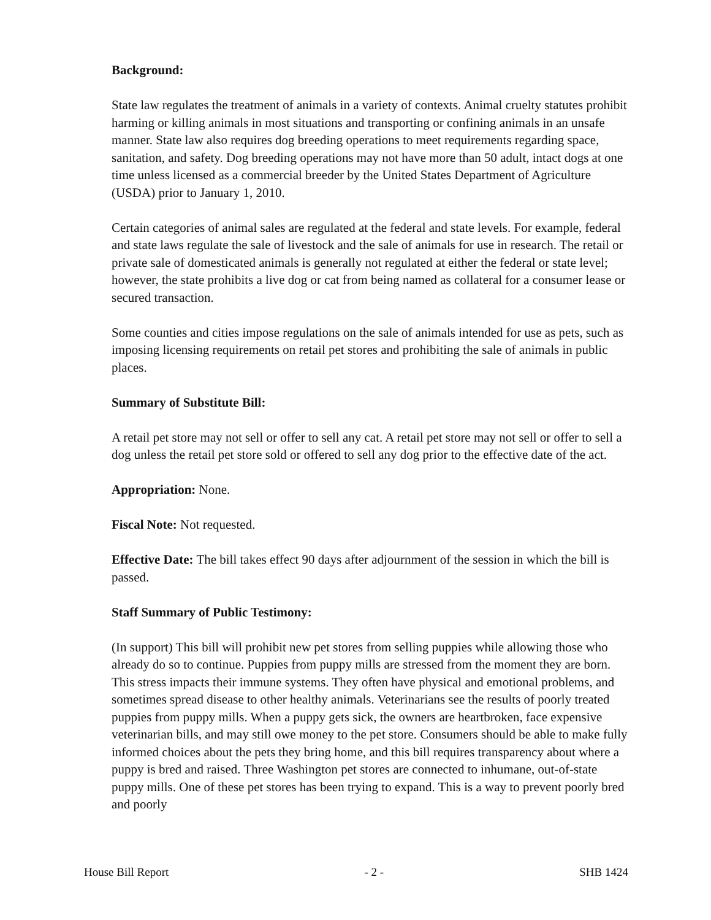Background:
State law regulates the treatment of animals in a variety of contexts. Animal cruelty statutes prohibit harming or killing animals in most situations and transporting or confining animals in an unsafe manner. State law also requires dog breeding operations to meet requirements regarding space, sanitation, and safety. Dog breeding operations may not have more than 50 adult, intact dogs at one time unless licensed as a commercial breeder by the United States Department of Agriculture (USDA) prior to January 1, 2010.
Certain categories of animal sales are regulated at the federal and state levels. For example, federal and state laws regulate the sale of livestock and the sale of animals for use in research. The retail or private sale of domesticated animals is generally not regulated at either the federal or state level; however, the state prohibits a live dog or cat from being named as collateral for a consumer lease or secured transaction.
Some counties and cities impose regulations on the sale of animals intended for use as pets, such as imposing licensing requirements on retail pet stores and prohibiting the sale of animals in public places.
Summary of Substitute Bill:
A retail pet store may not sell or offer to sell any cat. A retail pet store may not sell or offer to sell a dog unless the retail pet store sold or offered to sell any dog prior to the effective date of the act.
Appropriation: None.
Fiscal Note: Not requested.
Effective Date: The bill takes effect 90 days after adjournment of the session in which the bill is passed.
Staff Summary of Public Testimony:
(In support) This bill will prohibit new pet stores from selling puppies while allowing those who already do so to continue. Puppies from puppy mills are stressed from the moment they are born. This stress impacts their immune systems. They often have physical and emotional problems, and sometimes spread disease to other healthy animals. Veterinarians see the results of poorly treated puppies from puppy mills. When a puppy gets sick, the owners are heartbroken, face expensive veterinarian bills, and may still owe money to the pet store. Consumers should be able to make fully informed choices about the pets they bring home, and this bill requires transparency about where a puppy is bred and raised. Three Washington pet stores are connected to inhumane, out-of-state puppy mills. One of these pet stores has been trying to expand. This is a way to prevent poorly bred and poorly
House Bill Report - 2 - SHB 1424